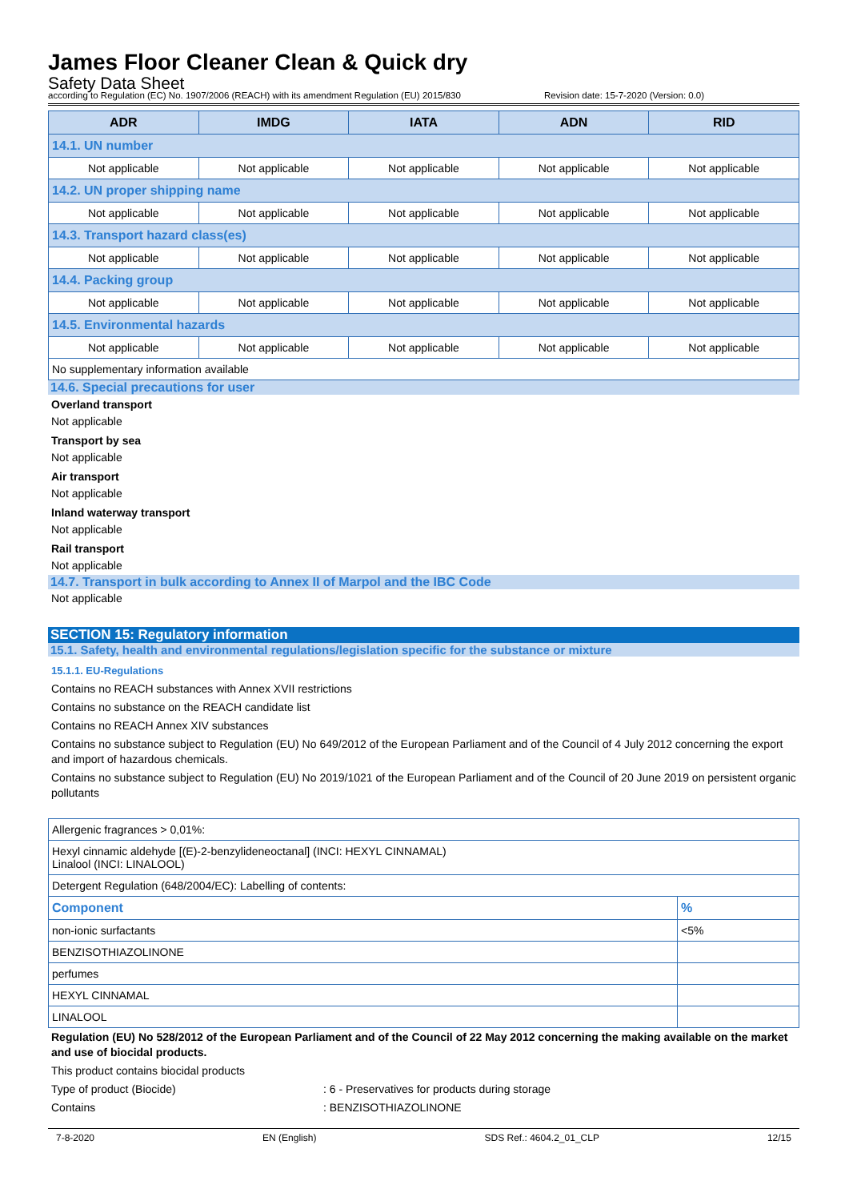James Floor Cleaner Clean & Quick dry
Safety Data Sheet
according to Regulation (EC) No. 1907/2006 (REACH) with its amendment Regulation (EU) 2015/830 Revision date: 15-7-2020 (Version: 0.0)
| ADR | IMDG | IATA | ADN | RID |
| --- | --- | --- | --- | --- |
| 14.1. UN number | | | | |
| Not applicable | Not applicable | Not applicable | Not applicable | Not applicable |
| 14.2. UN proper shipping name | | | | |
| Not applicable | Not applicable | Not applicable | Not applicable | Not applicable |
| 14.3. Transport hazard class(es) | | | | |
| Not applicable | Not applicable | Not applicable | Not applicable | Not applicable |
| 14.4. Packing group | | | | |
| Not applicable | Not applicable | Not applicable | Not applicable | Not applicable |
| 14.5. Environmental hazards | | | | |
| Not applicable | Not applicable | Not applicable | Not applicable | Not applicable |
| No supplementary information available | | | | |
14.6. Special precautions for user
Overland transport
Not applicable
Transport by sea
Not applicable
Air transport
Not applicable
Inland waterway transport
Not applicable
Rail transport
Not applicable
14.7. Transport in bulk according to Annex II of Marpol and the IBC Code
Not applicable
SECTION 15: Regulatory information
15.1. Safety, health and environmental regulations/legislation specific for the substance or mixture
15.1.1. EU-Regulations
Contains no REACH substances with Annex XVII restrictions
Contains no substance on the REACH candidate list
Contains no REACH Annex XIV substances
Contains no substance subject to Regulation (EU) No 649/2012 of the European Parliament and of the Council of 4 July 2012 concerning the export and import of hazardous chemicals.
Contains no substance subject to Regulation (EU) No 2019/1021 of the European Parliament and of the Council of 20 June 2019 on persistent organic pollutants
| Allergenic fragrances > 0,01%: | |
| Hexyl cinnamic aldehyde [(E)-2-benzylideneoctanal] (INCI: HEXYL CINNAMAL) Linalool (INCI: LINALOOL) | |
| Detergent Regulation (648/2004/EC): Labelling of contents: | |
| Component | % |
| non-ionic surfactants | <5% |
| BENZISOTHIAZOLINONE | |
| perfumes | |
| HEXYL CINNAMAL | |
| LINALOOL | |
Regulation (EU) No 528/2012 of the European Parliament and of the Council of 22 May 2012 concerning the making available on the market and use of biocidal products.
This product contains biocidal products
Type of product (Biocide): 6 - Preservatives for products during storage
Contains: BENZISOTHIAZOLINONE
7-8-2020 EN (English) SDS Ref.: 4604.2_01_CLP 12/15